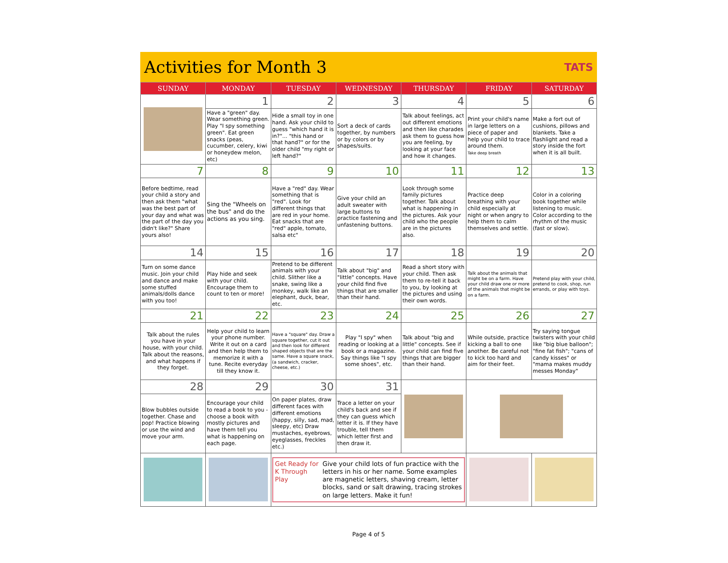Activities for Month 3
TATS
| SUNDAY | MONDAY | TUESDAY | WEDNESDAY | THURSDAY | FRIDAY | SATURDAY |
| --- | --- | --- | --- | --- | --- | --- |
| | 1 | 2 | 3 | 4 | 5 | 6 |
| | Have a "green" day. Wear something green. Play "I spy something green". Eat green snacks (peas, cucumber, celery, kiwi or honeydew melon, etc) | Hide a small toy in one hand. Ask your child to guess "which hand it is in?"... "this hand or that hand?" or for the older child "my right or left hand?" | Sort a deck of cards together, by numbers or by colors or by shapes/suits. | Talk about feelings, act out different emotions and then like charades ask them to guess how you are feeling, by looking at your face and how it changes. | Print your child's name in large letters on a piece of paper and help your child to trace around them. Take deep breath | Make a fort out of cushions, pillows and blankets. Take a flashlight and read a story inside the fort when it is all built. |
| 7 | 8 | 9 | 10 | 11 | 12 | 13 |
| Before bedtime, read your child a story and then ask them "what was the best part of your day and what was the part of the day you didn't like?" Share yours also! | Sing the "Wheels on the bus" and do the actions as you sing. | Have a "red" day. Wear something that is "red". Look for different things that are red in your home. Eat snacks that are "red" apple, tomato, salsa etc" | Give your child an adult sweater with large buttons to practice fastening and unfastening buttons. | Look through some family pictures together. Talk about what is happening in the pictures. Ask your child who the people are in the pictures also. | Practice deep breathing with your child especially at night or when angry to help them to calm themselves and settle. | Color in a coloring book together while listening to music. Color according to the rhythm of the music (fast or slow). |
| 14 | 15 | 16 | 17 | 18 | 19 | 20 |
| Turn on some dance music. Join your child and dance and make some stuffed animals/dolls dance with you too! | Play hide and seek with your child. Encourage them to count to ten or more! | Pretend to be different animals with your child. Slither like a snake, swing like a monkey, walk like an elephant, duck, bear, etc. | Talk about "big" and "little" concepts. Have your child find five things that are smaller than their hand. | Read a short story with your child. Then ask them to re-tell it back to you, by looking at the pictures and using their own words. | Talk about the animals that might be on a farm. Have your child draw one or more of the animals that might be on a farm. | Pretend play with your child, pretend to cook, shop, run errands, or play with toys. |
| 21 | 22 | 23 | 24 | 25 | 26 | 27 |
| Talk about the rules you have in your house, with your child. Talk about the reasons, and what happens if they forget. | Help your child to learn your phone number. Write it out on a card and then help them to memorize it with a tune. Recite everyday till they know it. | Have a "square" day. Draw a square together, cut it out and then look for different shaped objects that are the same. Have a square snack, (a sandwich, cracker, cheese, etc.) | Play "I spy" when reading or looking at a book or a magazine. Say things like "I spy some shoes", etc. | Talk about "big and little" concepts. See if your child can find five things that are bigger than their hand. | While outside, practice kicking a ball to one another. Be careful not to kick too hard and aim for their feet. | Try saying tongue twisters with your child like "big blue balloon"; "fine fat fish"; "cans of candy kisses" or "mama makes muddy messes Monday" |
| 28 | 29 | 30 | 31 | | | |
| Blow bubbles outside together. Chase and pop! Practice blowing or use the wind and move your arm. | Encourage your child to read a book to you - choose a book with mostly pictures and have them tell you what is happening on each page. | On paper plates, draw different faces with different emotions (happy, silly, sad, mad, sleepy, etc) Draw mustaches, eyebrows, eyeglasses, freckles etc.) | Trace a letter on your child's back and see if they can guess which letter it is. If they have trouble, tell them which letter first and then draw it. | | | |
| | | Get Ready for K Through Play Give your child lots of fun practice with the letters in his or her name. Some examples are magnetic letters, shaving cream, letter blocks, sand or salt drawing, tracing strokes on large letters. Make it fun! | | | | |
Page 4 of 5